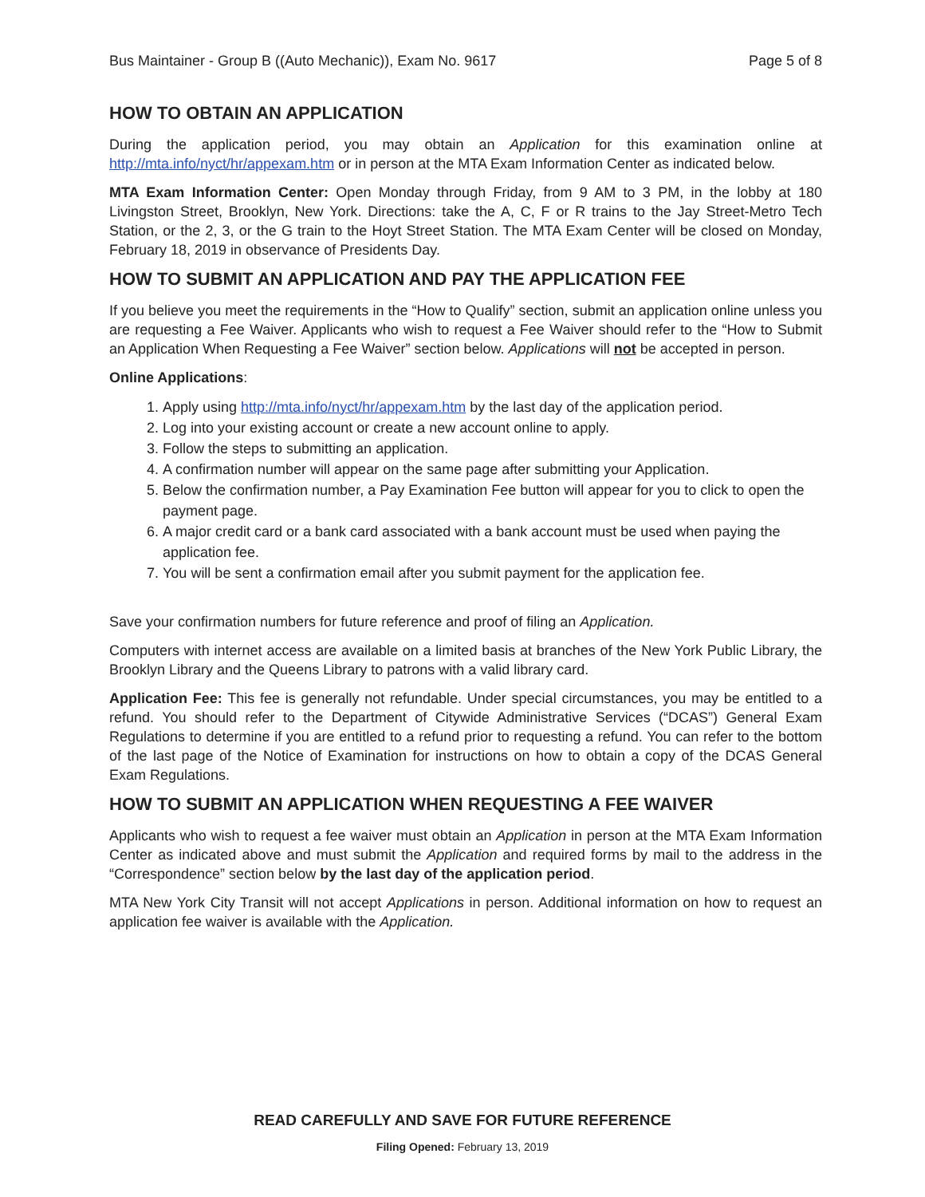Bus Maintainer - Group B ((Auto Mechanic)), Exam No. 9617 Page 5 of 8
HOW TO OBTAIN AN APPLICATION
During the application period, you may obtain an Application for this examination online at http://mta.info/nyct/hr/appexam.htm or in person at the MTA Exam Information Center as indicated below.
MTA Exam Information Center: Open Monday through Friday, from 9 AM to 3 PM, in the lobby at 180 Livingston Street, Brooklyn, New York. Directions: take the A, C, F or R trains to the Jay Street-Metro Tech Station, or the 2, 3, or the G train to the Hoyt Street Station. The MTA Exam Center will be closed on Monday, February 18, 2019 in observance of Presidents Day.
HOW TO SUBMIT AN APPLICATION AND PAY THE APPLICATION FEE
If you believe you meet the requirements in the “How to Qualify” section, submit an application online unless you are requesting a Fee Waiver. Applicants who wish to request a Fee Waiver should refer to the “How to Submit an Application When Requesting a Fee Waiver” section below. Applications will not be accepted in person.
Online Applications:
1. Apply using http://mta.info/nyct/hr/appexam.htm by the last day of the application period.
2. Log into your existing account or create a new account online to apply.
3. Follow the steps to submitting an application.
4. A confirmation number will appear on the same page after submitting your Application.
5. Below the confirmation number, a Pay Examination Fee button will appear for you to click to open the payment page.
6. A major credit card or a bank card associated with a bank account must be used when paying the application fee.
7. You will be sent a confirmation email after you submit payment for the application fee.
Save your confirmation numbers for future reference and proof of filing an Application.
Computers with internet access are available on a limited basis at branches of the New York Public Library, the Brooklyn Library and the Queens Library to patrons with a valid library card.
Application Fee: This fee is generally not refundable. Under special circumstances, you may be entitled to a refund. You should refer to the Department of Citywide Administrative Services (“DCAS”) General Exam Regulations to determine if you are entitled to a refund prior to requesting a refund. You can refer to the bottom of the last page of the Notice of Examination for instructions on how to obtain a copy of the DCAS General Exam Regulations.
HOW TO SUBMIT AN APPLICATION WHEN REQUESTING A FEE WAIVER
Applicants who wish to request a fee waiver must obtain an Application in person at the MTA Exam Information Center as indicated above and must submit the Application and required forms by mail to the address in the “Correspondence” section below by the last day of the application period.
MTA New York City Transit will not accept Applications in person. Additional information on how to request an application fee waiver is available with the Application.
READ CAREFULLY AND SAVE FOR FUTURE REFERENCE
Filing Opened: February 13, 2019